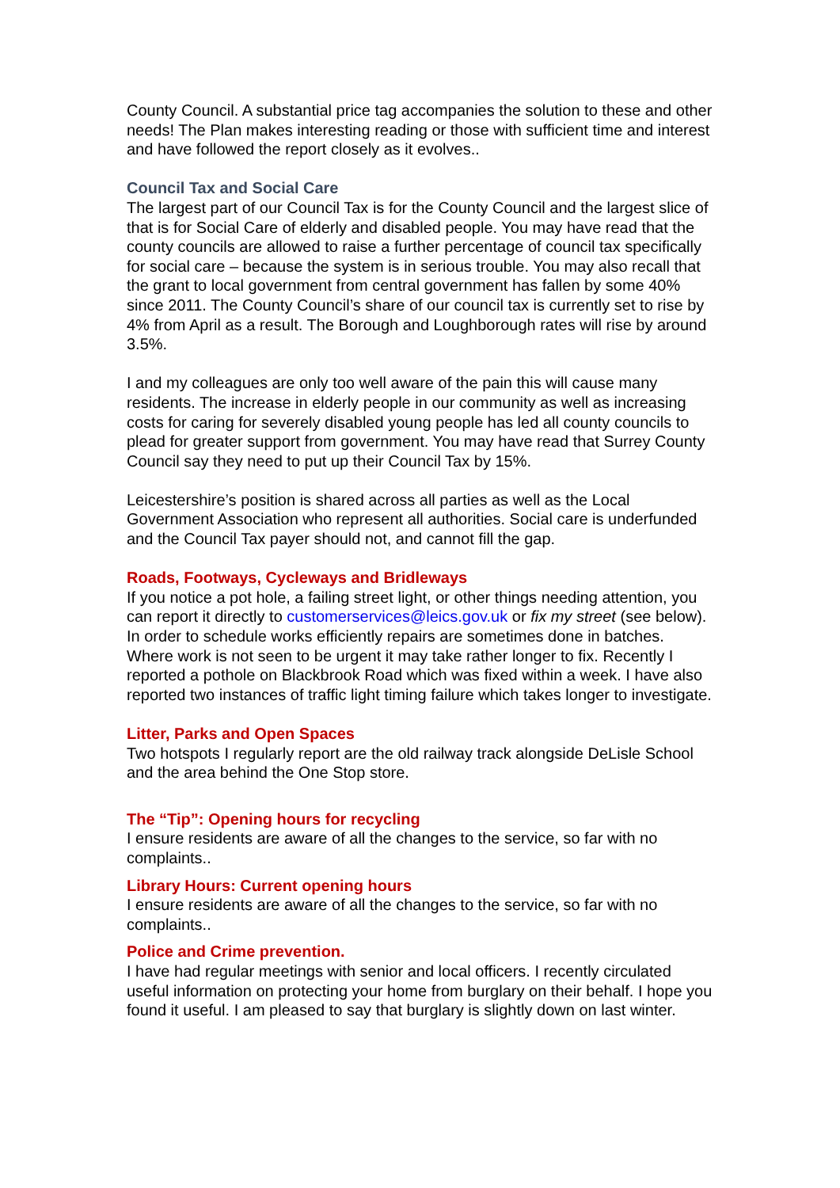County Council. A substantial price tag accompanies the solution to these and other needs! The Plan makes interesting reading or those with sufficient time and interest and have followed the report closely as it evolves..
Council Tax and Social Care
The largest part of our Council Tax is for the County Council and the largest slice of that is for Social Care of elderly and disabled people. You may have read that the county councils are allowed to raise a further percentage of council tax specifically for social care – because the system is in serious trouble. You may also recall that the grant to local government from central government has fallen by some 40% since 2011. The County Council’s share of our council tax is currently set to rise by 4% from April as a result. The Borough and Loughborough rates will rise by around 3.5%.
I and my colleagues are only too well aware of the pain this will cause many residents. The increase in elderly people in our community as well as increasing costs for caring for severely disabled young people has led all county councils to plead for greater support from government. You may have read that Surrey County Council say they need to put up their Council Tax by 15%.
Leicestershire’s position is shared across all parties as well as the Local Government Association who represent all authorities. Social care is underfunded and the Council Tax payer should not, and cannot fill the gap.
Roads, Footways, Cycleways and Bridleways
If you notice a pot hole, a failing street light, or other things needing attention, you can report it directly to customerservices@leics.gov.uk or fix my street (see below). In order to schedule works efficiently repairs are sometimes done in batches. Where work is not seen to be urgent it may take rather longer to fix. Recently I reported a pothole on Blackbrook Road which was fixed within a week. I have also reported two instances of traffic light timing failure which takes longer to investigate.
Litter, Parks and Open Spaces
Two hotspots I regularly report are the old railway track alongside DeLisle School and the area behind the One Stop store.
The “Tip”: Opening hours for recycling
I ensure residents are aware of all the changes to the service, so far with no complaints..
Library Hours: Current opening hours
I ensure residents are aware of all the changes to the service, so far with no complaints..
Police and Crime prevention.
I have had regular meetings with senior and local officers. I recently circulated useful information on protecting your home from burglary on their behalf. I hope you found it useful. I am pleased to say that burglary is slightly down on last winter.